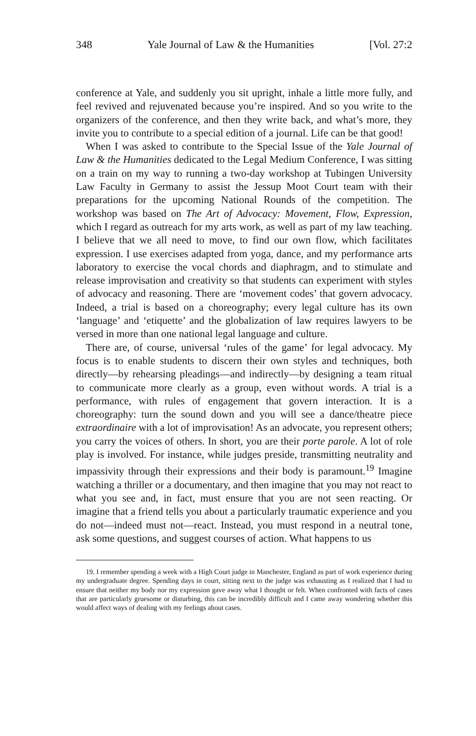348 Yale Journal of Law & the Humanities [Vol. 27:2
conference at Yale, and suddenly you sit upright, inhale a little more fully, and feel revived and rejuvenated because you’re inspired. And so you write to the organizers of the conference, and then they write back, and what’s more, they invite you to contribute to a special edition of a journal. Life can be that good!
When I was asked to contribute to the Special Issue of the Yale Journal of Law & the Humanities dedicated to the Legal Medium Conference, I was sitting on a train on my way to running a two-day workshop at Tubingen University Law Faculty in Germany to assist the Jessup Moot Court team with their preparations for the upcoming National Rounds of the competition. The workshop was based on The Art of Advocacy: Movement, Flow, Expression, which I regard as outreach for my arts work, as well as part of my law teaching. I believe that we all need to move, to find our own flow, which facilitates expression. I use exercises adapted from yoga, dance, and my performance arts laboratory to exercise the vocal chords and diaphragm, and to stimulate and release improvisation and creativity so that students can experiment with styles of advocacy and reasoning. There are ‘movement codes’ that govern advocacy. Indeed, a trial is based on a choreography; every legal culture has its own ‘language’ and ‘etiquette’ and the globalization of law requires lawyers to be versed in more than one national legal language and culture.
There are, of course, universal ‘rules of the game’ for legal advocacy. My focus is to enable students to discern their own styles and techniques, both directly—by rehearsing pleadings—and indirectly—by designing a team ritual to communicate more clearly as a group, even without words. A trial is a performance, with rules of engagement that govern interaction. It is a choreography: turn the sound down and you will see a dance/theatre piece extraordinaire with a lot of improvisation! As an advocate, you represent others; you carry the voices of others. In short, you are their porte parole. A lot of role play is involved. For instance, while judges preside, transmitting neutrality and impassivity through their expressions and their body is paramount.<sup>19</sup> Imagine watching a thriller or a documentary, and then imagine that you may not react to what you see and, in fact, must ensure that you are not seen reacting. Or imagine that a friend tells you about a particularly traumatic experience and you do not—indeed must not—react. Instead, you must respond in a neutral tone, ask some questions, and suggest courses of action. What happens to us
19. I remember spending a week with a High Court judge in Manchester, England as part of work experience during my undergraduate degree. Spending days in court, sitting next to the judge was exhausting as I realized that I had to ensure that neither my body nor my expression gave away what I thought or felt. When confronted with facts of cases that are particularly gruesome or disturbing, this can be incredibly difficult and I came away wondering whether this would affect ways of dealing with my feelings about cases.